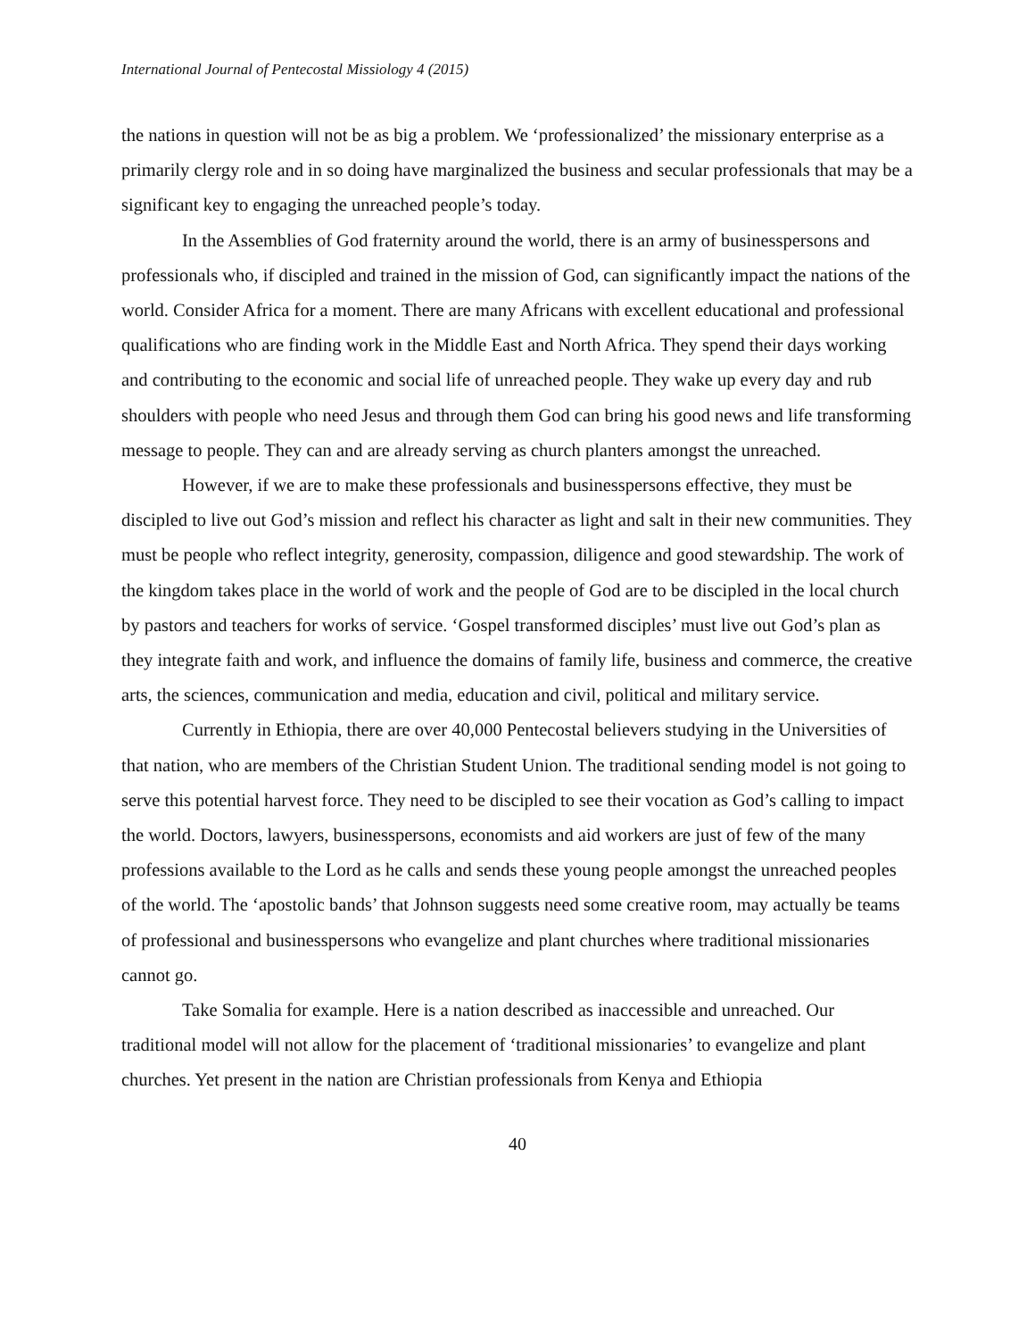International Journal of Pentecostal Missiology 4 (2015)
the nations in question will not be as big a problem. We ‘professionalized’ the missionary enterprise as a primarily clergy role and in so doing have marginalized the business and secular professionals that may be a significant key to engaging the unreached people’s today.
In the Assemblies of God fraternity around the world, there is an army of businesspersons and professionals who, if discipled and trained in the mission of God, can significantly impact the nations of the world. Consider Africa for a moment. There are many Africans with excellent educational and professional qualifications who are finding work in the Middle East and North Africa. They spend their days working and contributing to the economic and social life of unreached people. They wake up every day and rub shoulders with people who need Jesus and through them God can bring his good news and life transforming message to people. They can and are already serving as church planters amongst the unreached.
However, if we are to make these professionals and businesspersons effective, they must be discipled to live out God’s mission and reflect his character as light and salt in their new communities. They must be people who reflect integrity, generosity, compassion, diligence and good stewardship. The work of the kingdom takes place in the world of work and the people of God are to be discipled in the local church by pastors and teachers for works of service. ‘Gospel transformed disciples’ must live out God’s plan as they integrate faith and work, and influence the domains of family life, business and commerce, the creative arts, the sciences, communication and media, education and civil, political and military service.
Currently in Ethiopia, there are over 40,000 Pentecostal believers studying in the Universities of that nation, who are members of the Christian Student Union. The traditional sending model is not going to serve this potential harvest force. They need to be discipled to see their vocation as God’s calling to impact the world. Doctors, lawyers, businesspersons, economists and aid workers are just of few of the many professions available to the Lord as he calls and sends these young people amongst the unreached peoples of the world. The ‘apostolic bands’ that Johnson suggests need some creative room, may actually be teams of professional and businesspersons who evangelize and plant churches where traditional missionaries cannot go.
Take Somalia for example. Here is a nation described as inaccessible and unreached. Our traditional model will not allow for the placement of ‘traditional missionaries’ to evangelize and plant churches. Yet present in the nation are Christian professionals from Kenya and Ethiopia
40